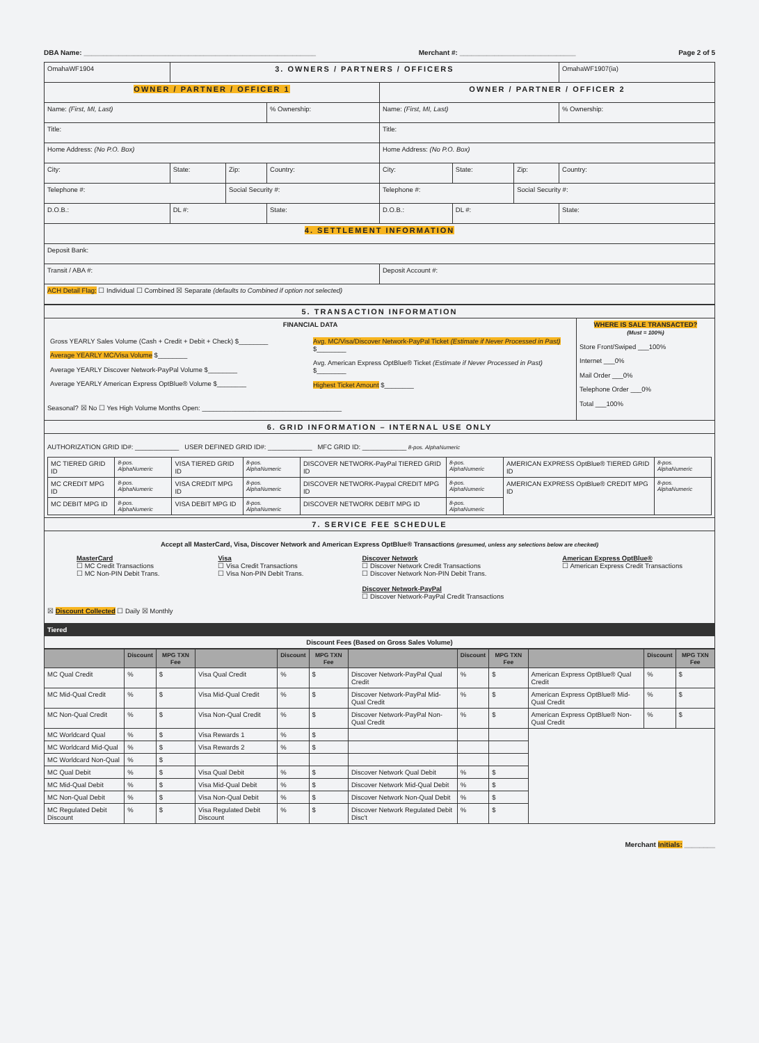DBA Name: ____________________________________________________________ Merchant #: ______________________________ Page 2 of 5
| OmahaWF1904 | 3. OWNERS / PARTNERS / OFFICERS | | | | | | OmahaWF1907(ia) |
| OWNER / PARTNER / OFFICER 1 | | | | OWNER / PARTNER / OFFICER 2 | | | |
| Name: (First, MI, Last) | | | % Ownership: | Name: (First, MI, Last) | | | % Ownership: |
| Title: | | | | Title: | | | |
| Home Address: (No P.O. Box) | | | | Home Address: (No P.O. Box) | | | |
| City: | State: | Zip: | Country: | City: | State: | Zip: | Country: |
| Telephone #: | | Social Security #: | | Telephone #: | | Social Security #: | |
| D.O.B.: | DL #: | | State: | D.O.B.: | DL #: | | State: |
| 4. SETTLEMENT INFORMATION | | | | | | | |
| Deposit Bank: | | | | | | | |
| Transit / ABA #: | | | | Deposit Account #: | | | |
| ACH Detail Flag: ☐ Individual ☐ Combined ☒ Separate (defaults to Combined if option not selected) | | | | | | | |
| 5. TRANSACTION INFORMATION | |
| FINANCIAL DATA / Gross YEARLY Sales Volume (Cash + Credit + Debit + Check) $________ Average YEARLY MC/Visa Volume $________ Average YEARLY Discover Network-PayPal Volume $________ Average YEARLY American Express OptBlue® Volume $________ / Avg. MC/Visa/Discover Network-PayPal Ticket (Estimate if Never Processed in Past) $________ Avg. American Express OptBlue® Ticket (Estimate if Never Processed in Past) $________ Highest Ticket Amount $________ / Seasonal? ☒ No ☐ Yes High Volume Months Open: ______________________________________ | WHERE IS SALE TRANSACTED? (Must = 100%) Store Front/Swiped ___100% Internet ___0% Mail Order ___0% Telephone Order ___0% Total ___100% |
| 6. GRID INFORMATION – INTERNAL USE ONLY | |
| AUTHORIZATION GRID ID#: ____________ USER DEFINED GRID ID#: ____________ MFC GRID ID: ____________ 8-pos. AlphaNumeric / MC TIERED GRID ID / 8-pos. AlphaNumeric / VISA TIERED GRID ID / 8-pos. AlphaNumeric / DISCOVER NETWORK-PayPal TIERED GRID ID / 8-pos. AlphaNumeric / AMERICAN EXPRESS OptBlue® TIERED GRID ID / 8-pos. AlphaNumeric / / MC CREDIT MPG ID / 8-pos. AlphaNumeric / VISA CREDIT MPG ID / 8-pos. AlphaNumeric / DISCOVER NETWORK-Paypal CREDIT MPG ID / 8-pos. AlphaNumeric / AMERICAN EXPRESS OptBlue® CREDIT MPG ID / 8-pos. AlphaNumeric / / MC DEBIT MPG ID / 8-pos. AlphaNumeric / VISA DEBIT MPG ID / 8-pos. AlphaNumeric / DISCOVER NETWORK DEBIT MPG ID / 8-pos. AlphaNumeric / / / | |
| 7. SERVICE FEE SCHEDULE | |
| Accept all MasterCard, Visa, Discover Network and American Express OptBlue® Transactions (presumed, unless any selections below are checked) MasterCard ☐ MC Credit Transactions ☐ MC Non-PIN Debit Trans. Visa ☐ Visa Credit Transactions ☐ Visa Non-PIN Debit Trans. Discover Network ☐ Discover Network Credit Transactions ☐ Discover Network Non-PIN Debit Trans. Discover Network-PayPal ☐ Discover Network-PayPal Credit Transactions American Express OptBlue® ☐ American Express Credit Transactions ☒ Discount Collected ☐ Daily ☒ Monthly | |
| Tiered | |
| Discount Fees (Based on Gross Sales Volume) | |
| | Discount | MPG TXN Fee | | Discount | MPG TXN Fee | | Discount | MPG TXN Fee | | Discount | MPG TXN Fee |
| --- | --- | --- | --- | --- | --- | --- | --- | --- | --- | --- | --- |
| MC Qual Credit | % | $ | Visa Qual Credit | % | $ | Discover Network-PayPal Qual Credit | % | $ | American Express OptBlue® Qual Credit | % | $ |
| MC Mid-Qual Credit | % | $ | Visa Mid-Qual Credit | % | $ | Discover Network-PayPal Mid-Qual Credit | % | $ | American Express OptBlue® Mid-Qual Credit | % | $ |
| MC Non-Qual Credit | % | $ | Visa Non-Qual Credit | % | $ | Discover Network-PayPal Non-Qual Credit | % | $ | American Express OptBlue® Non-Qual Credit | % | $ |
| MC Worldcard Qual | % | $ | Visa Rewards 1 | % | $ | | | | | | |
| MC Worldcard Mid-Qual | % | $ | Visa Rewards 2 | % | $ | | | | | | |
| MC Worldcard Non-Qual | % | $ | | | | | | | | | |
| MC Qual Debit | % | $ | Visa Qual Debit | % | $ | Discover Network Qual Debit | % | $ | | | |
| MC Mid-Qual Debit | % | $ | Visa Mid-Qual Debit | % | $ | Discover Network Mid-Qual Debit | % | $ | | | |
| MC Non-Qual Debit | % | $ | Visa Non-Qual Debit | % | $ | Discover Network Non-Qual Debit | % | $ | | | |
| MC Regulated Debit Discount | % | $ | Visa Regulated Debit Discount | % | $ | Discover Network Regulated Debit Disc't | % | $ | | | |
Merchant Initials: ________